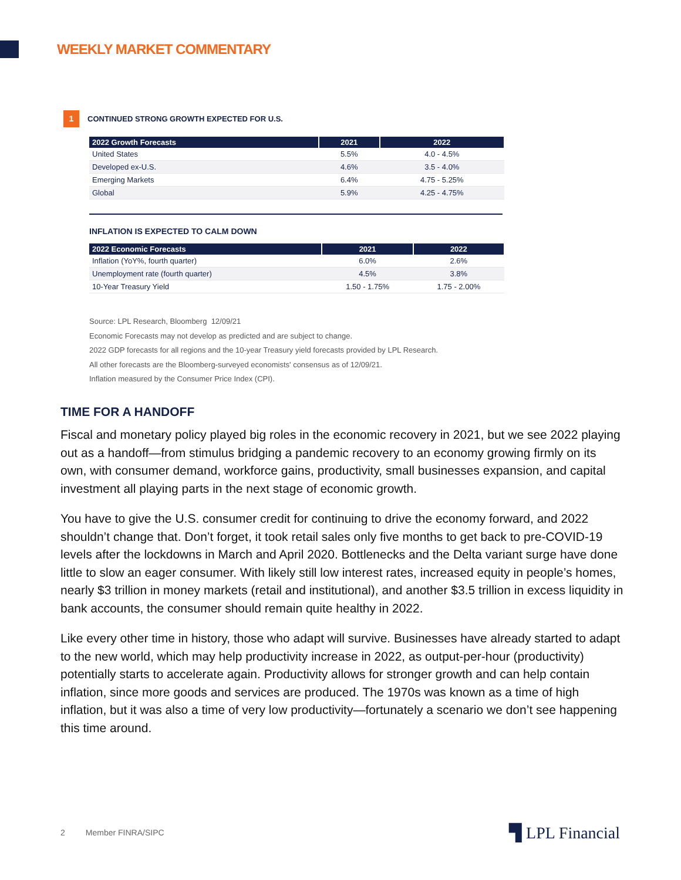WEEKLY MARKET COMMENTARY
1 CONTINUED STRONG GROWTH EXPECTED FOR U.S.
| 2022 Growth Forecasts | 2021 | 2022 |
| --- | --- | --- |
| United States | 5.5% | 4.0 - 4.5% |
| Developed ex-U.S. | 4.6% | 3.5 - 4.0% |
| Emerging Markets | 6.4% | 4.75 - 5.25% |
| Global | 5.9% | 4.25 - 4.75% |
INFLATION IS EXPECTED TO CALM DOWN
| 2022 Economic Forecasts | 2021 | 2022 |
| --- | --- | --- |
| Inflation (YoY%, fourth quarter) | 6.0% | 2.6% |
| Unemployment rate (fourth quarter) | 4.5% | 3.8% |
| 10-Year Treasury Yield | 1.50 - 1.75% | 1.75 - 2.00% |
Source: LPL Research, Bloomberg 12/09/21
Economic Forecasts may not develop as predicted and are subject to change.
2022 GDP forecasts for all regions and the 10-year Treasury yield forecasts provided by LPL Research.
All other forecasts are the Bloomberg-surveyed economists' consensus as of 12/09/21.
Inflation measured by the Consumer Price Index (CPI).
TIME FOR A HANDOFF
Fiscal and monetary policy played big roles in the economic recovery in 2021, but we see 2022 playing out as a handoff—from stimulus bridging a pandemic recovery to an economy growing firmly on its own, with consumer demand, workforce gains, productivity, small businesses expansion, and capital investment all playing parts in the next stage of economic growth.
You have to give the U.S. consumer credit for continuing to drive the economy forward, and 2022 shouldn’t change that. Don’t forget, it took retail sales only five months to get back to pre-COVID-19 levels after the lockdowns in March and April 2020. Bottlenecks and the Delta variant surge have done little to slow an eager consumer. With likely still low interest rates, increased equity in people’s homes, nearly $3 trillion in money markets (retail and institutional), and another $3.5 trillion in excess liquidity in bank accounts, the consumer should remain quite healthy in 2022.
Like every other time in history, those who adapt will survive. Businesses have already started to adapt to the new world, which may help productivity increase in 2022, as output-per-hour (productivity) potentially starts to accelerate again. Productivity allows for stronger growth and can help contain inflation, since more goods and services are produced. The 1970s was known as a time of high inflation, but it was also a time of very low productivity—fortunately a scenario we don’t see happening this time around.
2 Member FINRA/SIPC ▜ LPL Financial